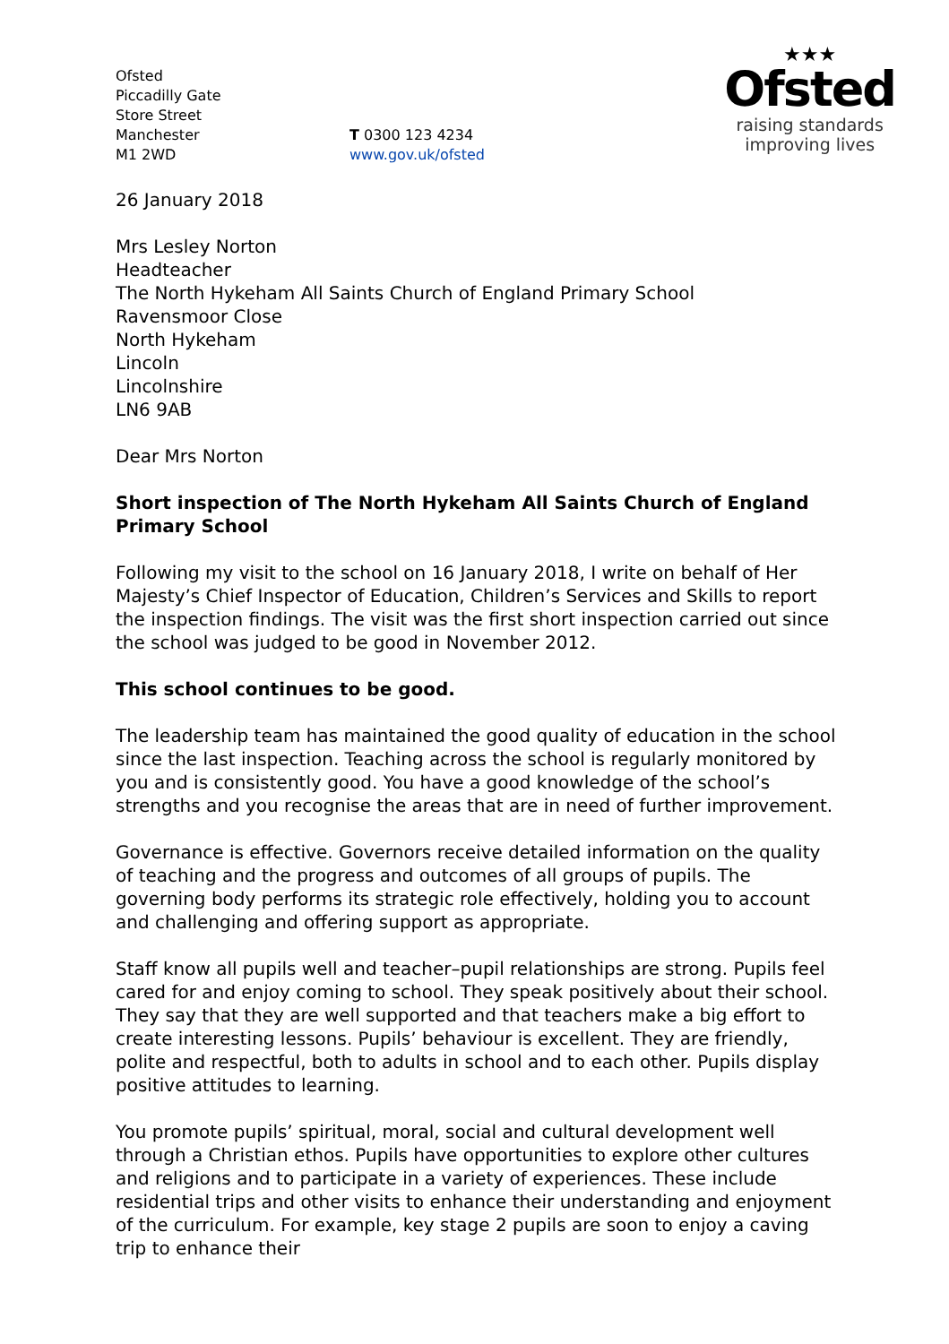Ofsted
Piccadilly Gate
Store Street
Manchester
M1 2WD
T 0300 123 4234
www.gov.uk/ofsted
★★★
Ofsted
raising standards
improving lives
26 January 2018
Mrs Lesley Norton
Headteacher
The North Hykeham All Saints Church of England Primary School
Ravensmoor Close
North Hykeham
Lincoln
Lincolnshire
LN6 9AB
Dear Mrs Norton
Short inspection of The North Hykeham All Saints Church of England Primary School
Following my visit to the school on 16 January 2018, I write on behalf of Her Majesty’s Chief Inspector of Education, Children’s Services and Skills to report the inspection findings. The visit was the first short inspection carried out since the school was judged to be good in November 2012.
This school continues to be good.
The leadership team has maintained the good quality of education in the school since the last inspection. Teaching across the school is regularly monitored by you and is consistently good. You have a good knowledge of the school’s strengths and you recognise the areas that are in need of further improvement.
Governance is effective. Governors receive detailed information on the quality of teaching and the progress and outcomes of all groups of pupils. The governing body performs its strategic role effectively, holding you to account and challenging and offering support as appropriate.
Staff know all pupils well and teacher–pupil relationships are strong. Pupils feel cared for and enjoy coming to school. They speak positively about their school. They say that they are well supported and that teachers make a big effort to create interesting lessons. Pupils’ behaviour is excellent. They are friendly, polite and respectful, both to adults in school and to each other. Pupils display positive attitudes to learning.
You promote pupils’ spiritual, moral, social and cultural development well through a Christian ethos. Pupils have opportunities to explore other cultures and religions and to participate in a variety of experiences. These include residential trips and other visits to enhance their understanding and enjoyment of the curriculum. For example, key stage 2 pupils are soon to enjoy a caving trip to enhance their